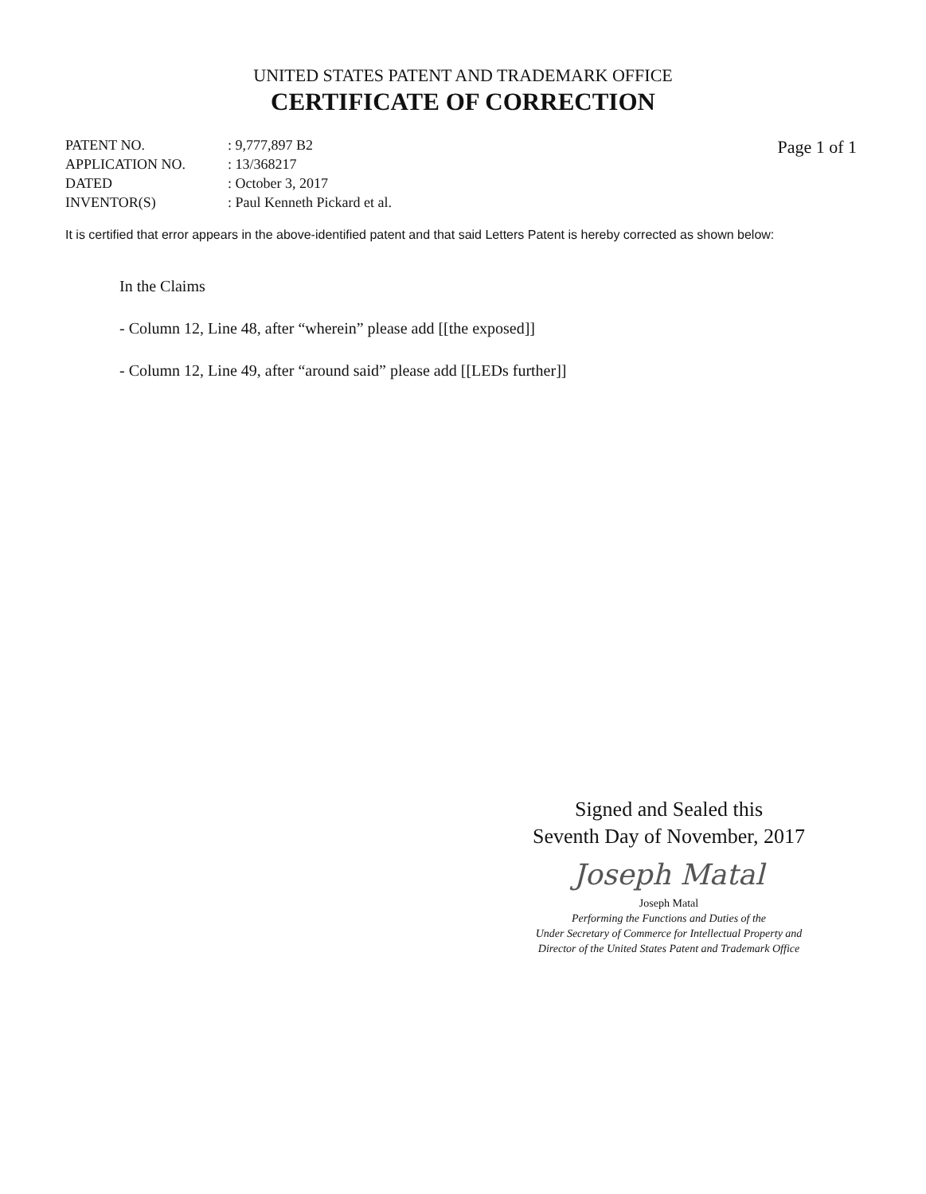UNITED STATES PATENT AND TRADEMARK OFFICE
CERTIFICATE OF CORRECTION
| PATENT NO. | : 9,777,897 B2 |
| APPLICATION NO. | : 13/368217 |
| DATED | : October 3, 2017 |
| INVENTOR(S) | : Paul Kenneth Pickard et al. |
Page 1 of 1
It is certified that error appears in the above-identified patent and that said Letters Patent is hereby corrected as shown below:
In the Claims
- Column 12, Line 48, after “wherein” please add [[the exposed]]
- Column 12, Line 49, after “around said” please add [[LEDs further]]
Signed and Sealed this
Seventh Day of November, 2017
Joseph Matal
Joseph Matal
Performing the Functions and Duties of the
Under Secretary of Commerce for Intellectual Property and
Director of the United States Patent and Trademark Office